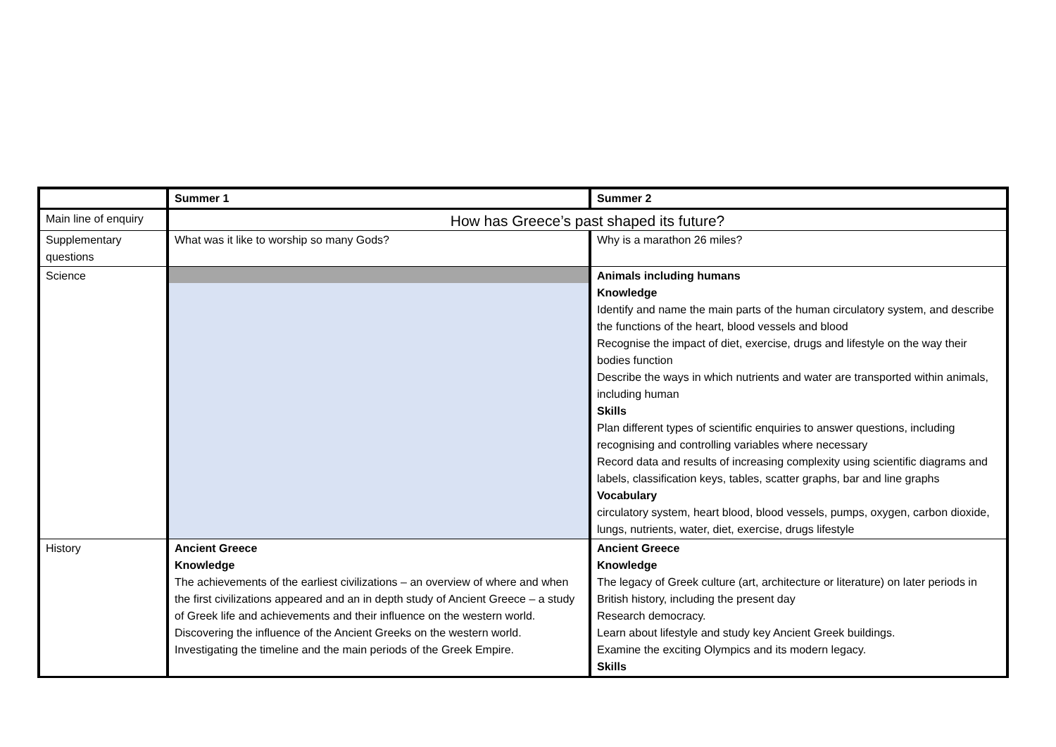| | Summer 1 | Summer 2 |
| Main line of enquiry | How has Greece’s past shaped its future? | |
| Supplementary questions | What was it like to worship so many Gods? | Why is a marathon 26 miles? |
| Science | | Animals including humans Knowledge Identify and name the main parts of the human circulatory system, and describe the functions of the heart, blood vessels and blood Recognise the impact of diet, exercise, drugs and lifestyle on the way their bodies function Describe the ways in which nutrients and water are transported within animals, including human Skills Plan different types of scientific enquiries to answer questions, including recognising and controlling variables where necessary Record data and results of increasing complexity using scientific diagrams and labels, classification keys, tables, scatter graphs, bar and line graphs Vocabulary circulatory system, heart blood, blood vessels, pumps, oxygen, carbon dioxide, lungs, nutrients, water, diet, exercise, drugs lifestyle |
| History | Ancient Greece Knowledge The achievements of the earliest civilizations – an overview of where and when the first civilizations appeared and an in depth study of Ancient Greece – a study of Greek life and achievements and their influence on the western world. Discovering the influence of the Ancient Greeks on the western world. Investigating the timeline and the main periods of the Greek Empire. | Ancient Greece Knowledge The legacy of Greek culture (art, architecture or literature) on later periods in British history, including the present day Research democracy. Learn about lifestyle and study key Ancient Greek buildings. Examine the exciting Olympics and its modern legacy. Skills |